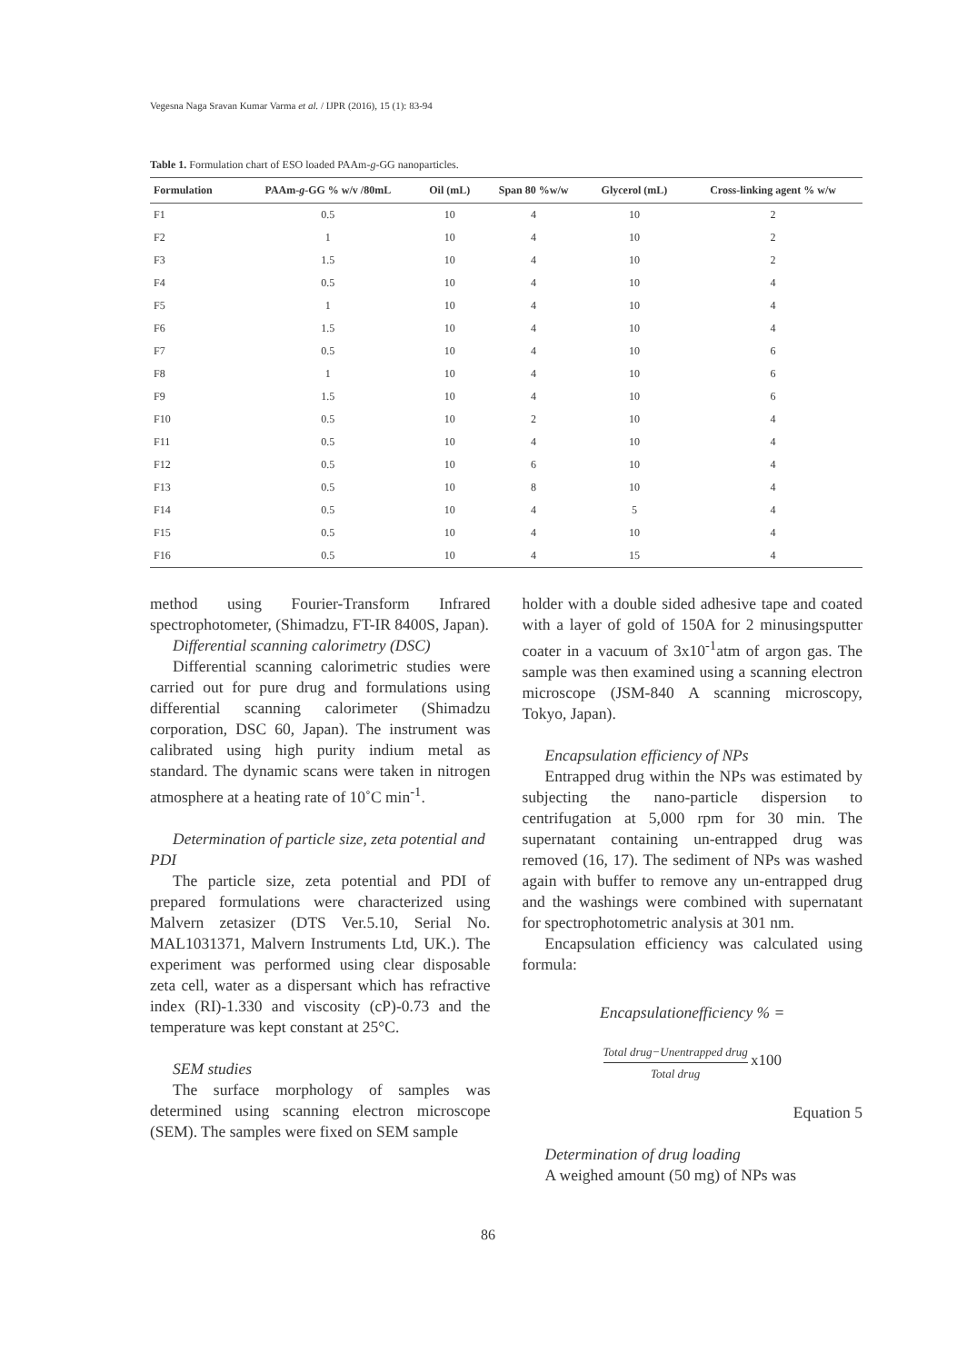Vegesna Naga Sravan Kumar Varma et al. / IJPR (2016), 15 (1): 83-94
Table 1. Formulation chart of ESO loaded PAAm-g-GG nanoparticles.
| Formulation | PAAm- g -GG % w/v /80mL | Oil (mL) | Span 80 %w/w | Glycerol (mL) | Cross-linking agent % w/w |
| --- | --- | --- | --- | --- | --- |
| F1 | 0.5 | 10 | 4 | 10 | 2 |
| F2 | 1 | 10 | 4 | 10 | 2 |
| F3 | 1.5 | 10 | 4 | 10 | 2 |
| F4 | 0.5 | 10 | 4 | 10 | 4 |
| F5 | 1 | 10 | 4 | 10 | 4 |
| F6 | 1.5 | 10 | 4 | 10 | 4 |
| F7 | 0.5 | 10 | 4 | 10 | 6 |
| F8 | 1 | 10 | 4 | 10 | 6 |
| F9 | 1.5 | 10 | 4 | 10 | 6 |
| F10 | 0.5 | 10 | 2 | 10 | 4 |
| F11 | 0.5 | 10 | 4 | 10 | 4 |
| F12 | 0.5 | 10 | 6 | 10 | 4 |
| F13 | 0.5 | 10 | 8 | 10 | 4 |
| F14 | 0.5 | 10 | 4 | 5 | 4 |
| F15 | 0.5 | 10 | 4 | 10 | 4 |
| F16 | 0.5 | 10 | 4 | 15 | 4 |
method using Fourier-Transform Infrared spectrophotometer, (Shimadzu, FT-IR 8400S, Japan).
Differential scanning calorimetry (DSC)
Differential scanning calorimetric studies were carried out for pure drug and formulations using differential scanning calorimeter (Shimadzu corporation, DSC 60, Japan). The instrument was calibrated using high purity indium metal as standard. The dynamic scans were taken in nitrogen atmosphere at a heating rate of 10˚C min<sup>-1</sup>.
Determination of particle size, zeta potential and PDI
The particle size, zeta potential and PDI of prepared formulations were characterized using Malvern zetasizer (DTS Ver.5.10, Serial No. MAL1031371, Malvern Instruments Ltd, UK.). The experiment was performed using clear disposable zeta cell, water as a dispersant which has refractive index (RI)-1.330 and viscosity (cP)-0.73 and the temperature was kept constant at 25°C.
SEM studies
The surface morphology of samples was determined using scanning electron microscope (SEM). The samples were fixed on SEM sample
holder with a double sided adhesive tape and coated with a layer of gold of 150A for 2 minusingsputter coater in a vacuum of 3x10<sup>-1</sup>atm of argon gas. The sample was then examined using a scanning electron microscope (JSM-840 A scanning microscopy, Tokyo, Japan).
Encapsulation efficiency of NPs
Entrapped drug within the NPs was estimated by subjecting the nano-particle dispersion to centrifugation at 5,000 rpm for 30 min. The supernatant containing un-entrapped drug was removed (16, 17). The sediment of NPs was washed again with buffer to remove any un-entrapped drug and the washings were combined with supernatant for spectrophotometric analysis at 301 nm.
Encapsulation efficiency was calculated using formula:
Encapsulationefficiency % =
Total drug−Unentrapped drug Total drug x100
Equation 5
Determination of drug loading
A weighed amount (50 mg) of NPs was
86